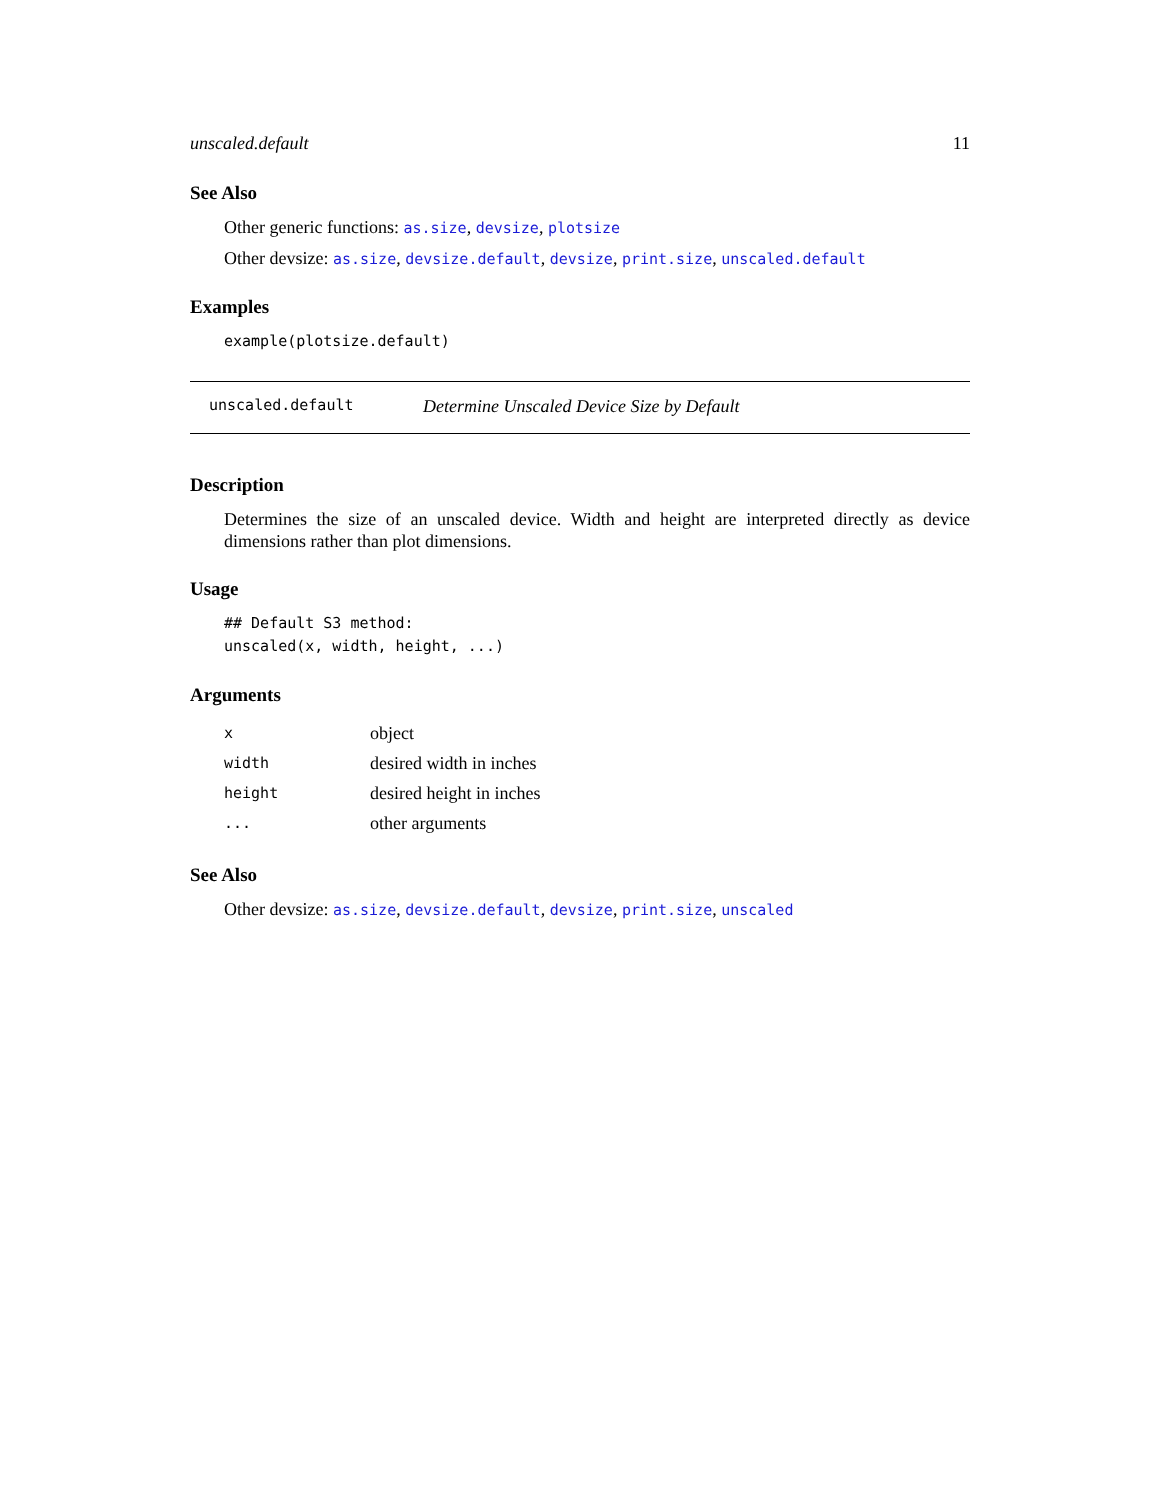unscaled.default 11
See Also
Other generic functions: as.size, devsize, plotsize
Other devsize: as.size, devsize.default, devsize, print.size, unscaled.default
Examples
example(plotsize.default)
unscaled.default Determine Unscaled Device Size by Default
Description
Determines the size of an unscaled device. Width and height are interpreted directly as device dimensions rather than plot dimensions.
Usage
## Default S3 method:
unscaled(x, width, height, ...)
Arguments
| x | object |
| width | desired width in inches |
| height | desired height in inches |
| ... | other arguments |
See Also
Other devsize: as.size, devsize.default, devsize, print.size, unscaled